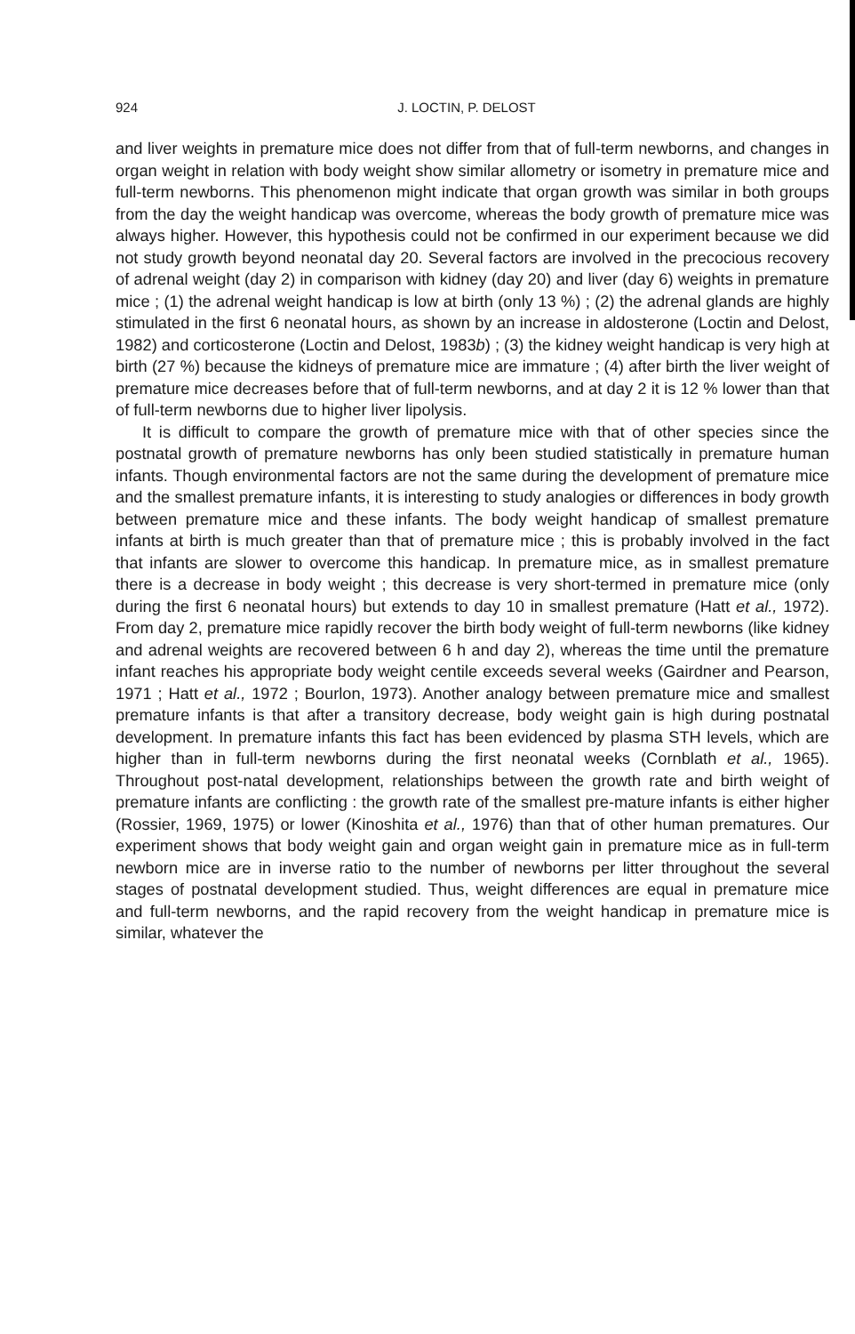924
J. LOCTIN, P. DELOST
and liver weights in premature mice does not differ from that of full-term newborns, and changes in organ weight in relation with body weight show similar allometry or isometry in premature mice and full-term newborns. This phenomenon might indicate that organ growth was similar in both groups from the day the weight handicap was overcome, whereas the body growth of premature mice was always higher. However, this hypothesis could not be confirmed in our experiment because we did not study growth beyond neonatal day 20. Several factors are involved in the precocious recovery of adrenal weight (day 2) in comparison with kidney (day 20) and liver (day 6) weights in premature mice ; (1) the adrenal weight handicap is low at birth (only 13 %) ; (2) the adrenal glands are highly stimulated in the first 6 neonatal hours, as shown by an increase in aldosterone (Loctin and Delost, 1982) and corticosterone (Loctin and Delost, 1983b) ; (3) the kidney weight handicap is very high at birth (27 %) because the kidneys of premature mice are immature ; (4) after birth the liver weight of premature mice decreases before that of full-term newborns, and at day 2 it is 12 % lower than that of full-term newborns due to higher liver lipolysis.
It is difficult to compare the growth of premature mice with that of other species since the postnatal growth of premature newborns has only been studied statistically in premature human infants. Though environmental factors are not the same during the development of premature mice and the smallest premature infants, it is interesting to study analogies or differences in body growth between premature mice and these infants. The body weight handicap of smallest premature infants at birth is much greater than that of premature mice ; this is probably involved in the fact that infants are slower to overcome this handicap. In premature mice, as in smallest premature there is a decrease in body weight ; this decrease is very short-termed in premature mice (only during the first 6 neonatal hours) but extends to day 10 in smallest premature (Hatt et al., 1972). From day 2, premature mice rapidly recover the birth body weight of full-term newborns (like kidney and adrenal weights are recovered between 6 h and day 2), whereas the time until the premature infant reaches his appropriate body weight centile exceeds several weeks (Gairdner and Pearson, 1971 ; Hatt et al., 1972 ; Bourlon, 1973). Another analogy between premature mice and smallest premature infants is that after a transitory decrease, body weight gain is high during postnatal development. In premature infants this fact has been evidenced by plasma STH levels, which are higher than in full-term newborns during the first neonatal weeks (Cornblath et al., 1965). Throughout post-natal development, relationships between the growth rate and birth weight of premature infants are conflicting : the growth rate of the smallest pre-mature infants is either higher (Rossier, 1969, 1975) or lower (Kinoshita et al., 1976) than that of other human prematures. Our experiment shows that body weight gain and organ weight gain in premature mice as in full-term newborn mice are in inverse ratio to the number of newborns per litter throughout the several stages of postnatal development studied. Thus, weight differences are equal in premature mice and full-term newborns, and the rapid recovery from the weight handicap in premature mice is similar, whatever the